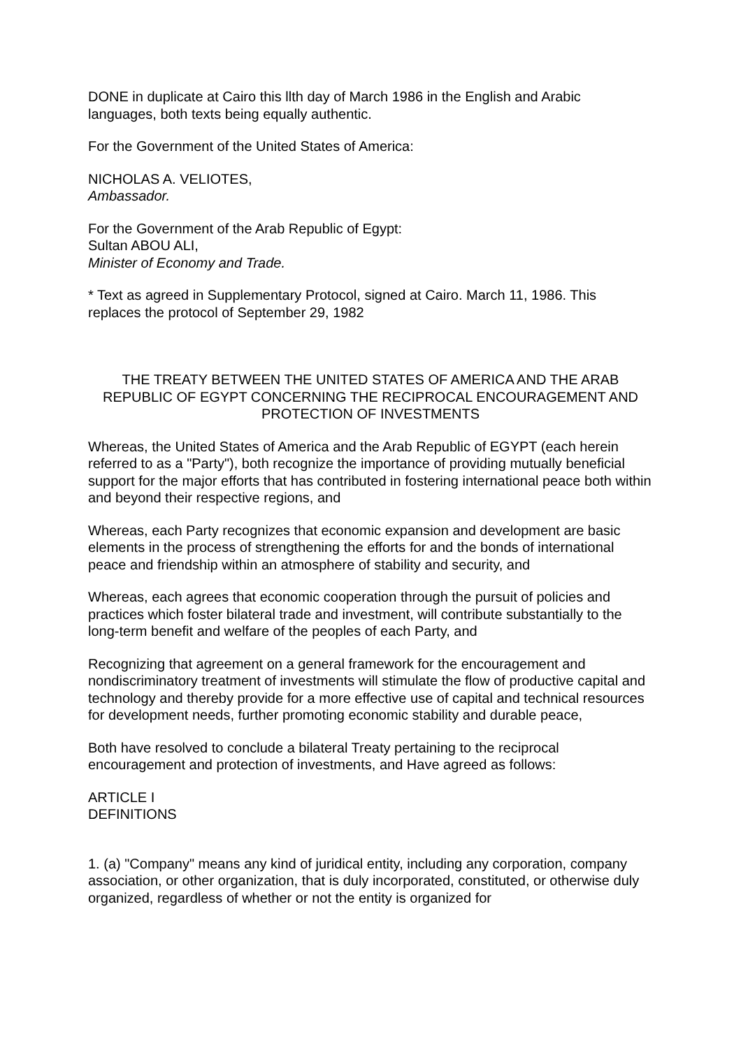DONE in duplicate at Cairo this llth day of March 1986 in the English and Arabic languages, both texts being equally authentic.
For the Government of the United States of America:
NICHOLAS A. VELIOTES,
Ambassador.
For the Government of the Arab Republic of Egypt:
Sultan ABOU ALI,
Minister of Economy and Trade.
* Text as agreed in Supplementary Protocol, signed at Cairo. March 11, 1986. This replaces the protocol of September 29, 1982
THE TREATY BETWEEN THE UNITED STATES OF AMERICA AND THE ARAB REPUBLIC OF EGYPT CONCERNING THE RECIPROCAL ENCOURAGEMENT AND PROTECTION OF INVESTMENTS
Whereas, the United States of America and the Arab Republic of EGYPT (each herein referred to as a "Party"), both recognize the importance of providing mutually beneficial support for the major efforts that has contributed in fostering international peace both within and beyond their respective regions, and
Whereas, each Party recognizes that economic expansion and development are basic elements in the process of strengthening the efforts for and the bonds of international peace and friendship within an atmosphere of stability and security, and
Whereas, each agrees that economic cooperation through the pursuit of policies and practices which foster bilateral trade and investment, will contribute substantially to the long-term benefit and welfare of the peoples of each Party, and
Recognizing that agreement on a general framework for the encouragement and nondiscriminatory treatment of investments will stimulate the flow of productive capital and technology and thereby provide for a more effective use of capital and technical resources for development needs, further promoting economic stability and durable peace,
Both have resolved to conclude a bilateral Treaty pertaining to the reciprocal encouragement and protection of investments, and Have agreed as follows:
ARTICLE I
DEFINITIONS
1. (a) "Company" means any kind of juridical entity, including any corporation, company association, or other organization, that is duly incorporated, constituted, or otherwise duly organized, regardless of whether or not the entity is organized for